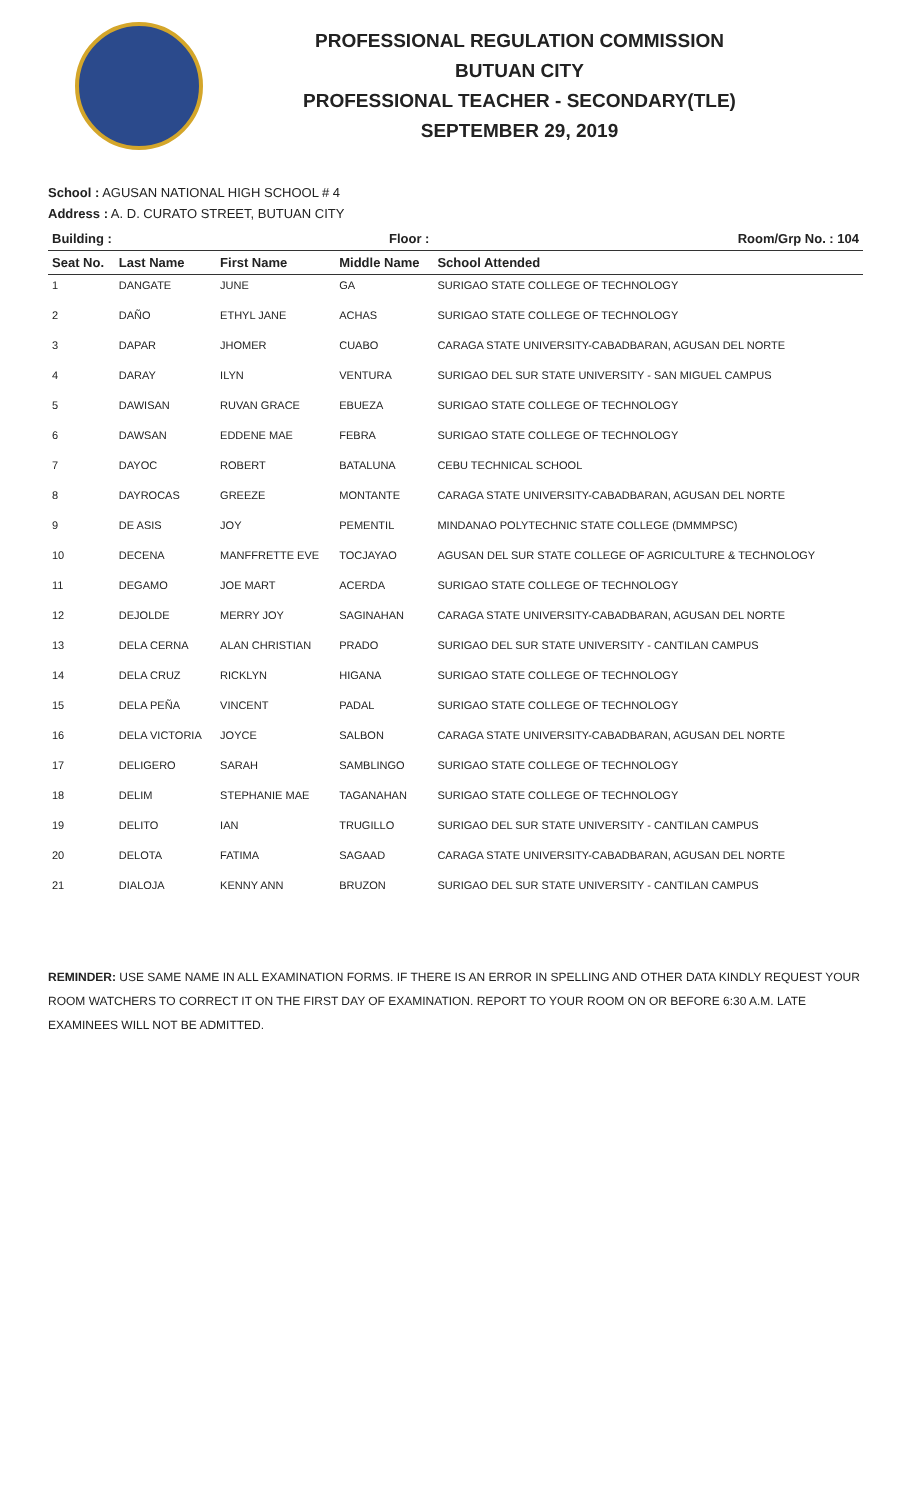PROFESSIONAL REGULATION COMMISSION
BUTUAN CITY
PROFESSIONAL TEACHER - SECONDARY(TLE)
SEPTEMBER 29, 2019
School : AGUSAN NATIONAL HIGH SCHOOL # 4
Address : A. D. CURATO STREET, BUTUAN CITY
| Building : | | | Floor : | Room/Grp No. : 104 |
| --- | --- | --- | --- | --- |
| Seat No. | Last Name | First Name | Middle Name | School Attended |
| 1 | DANGATE | JUNE | GA | SURIGAO STATE COLLEGE OF TECHNOLOGY |
| 2 | DAÑO | ETHYL JANE | ACHAS | SURIGAO STATE COLLEGE OF TECHNOLOGY |
| 3 | DAPAR | JHOMER | CUABO | CARAGA STATE UNIVERSITY-CABADBARAN, AGUSAN DEL NORTE |
| 4 | DARAY | ILYN | VENTURA | SURIGAO DEL SUR STATE UNIVERSITY - SAN MIGUEL CAMPUS |
| 5 | DAWISAN | RUVAN GRACE | EBUEZA | SURIGAO STATE COLLEGE OF TECHNOLOGY |
| 6 | DAWSAN | EDDENE MAE | FEBRA | SURIGAO STATE COLLEGE OF TECHNOLOGY |
| 7 | DAYOC | ROBERT | BATALUNA | CEBU TECHNICAL SCHOOL |
| 8 | DAYROCAS | GREEZE | MONTANTE | CARAGA STATE UNIVERSITY-CABADBARAN, AGUSAN DEL NORTE |
| 9 | DE ASIS | JOY | PEMENTIL | MINDANAO POLYTECHNIC STATE COLLEGE (DMMMPSC) |
| 10 | DECENA | MANFFRETTE EVE | TOCJAYAO | AGUSAN DEL SUR STATE COLLEGE OF AGRICULTURE & TECHNOLOGY |
| 11 | DEGAMO | JOE MART | ACERDA | SURIGAO STATE COLLEGE OF TECHNOLOGY |
| 12 | DEJOLDE | MERRY JOY | SAGINAHAN | CARAGA STATE UNIVERSITY-CABADBARAN, AGUSAN DEL NORTE |
| 13 | DELA CERNA | ALAN CHRISTIAN | PRADO | SURIGAO DEL SUR STATE UNIVERSITY - CANTILAN CAMPUS |
| 14 | DELA CRUZ | RICKLYN | HIGANA | SURIGAO STATE COLLEGE OF TECHNOLOGY |
| 15 | DELA PEÑA | VINCENT | PADAL | SURIGAO STATE COLLEGE OF TECHNOLOGY |
| 16 | DELA VICTORIA | JOYCE | SALBON | CARAGA STATE UNIVERSITY-CABADBARAN, AGUSAN DEL NORTE |
| 17 | DELIGERO | SARAH | SAMBLINGO | SURIGAO STATE COLLEGE OF TECHNOLOGY |
| 18 | DELIM | STEPHANIE MAE | TAGANAHAN | SURIGAO STATE COLLEGE OF TECHNOLOGY |
| 19 | DELITO | IAN | TRUGILLO | SURIGAO DEL SUR STATE UNIVERSITY - CANTILAN CAMPUS |
| 20 | DELOTA | FATIMA | SAGAAD | CARAGA STATE UNIVERSITY-CABADBARAN, AGUSAN DEL NORTE |
| 21 | DIALOJA | KENNY ANN | BRUZON | SURIGAO DEL SUR STATE UNIVERSITY - CANTILAN CAMPUS |
REMINDER: USE SAME NAME IN ALL EXAMINATION FORMS. IF THERE IS AN ERROR IN SPELLING AND OTHER DATA KINDLY REQUEST YOUR ROOM WATCHERS TO CORRECT IT ON THE FIRST DAY OF EXAMINATION. REPORT TO YOUR ROOM ON OR BEFORE 6:30 A.M. LATE EXAMINEES WILL NOT BE ADMITTED.